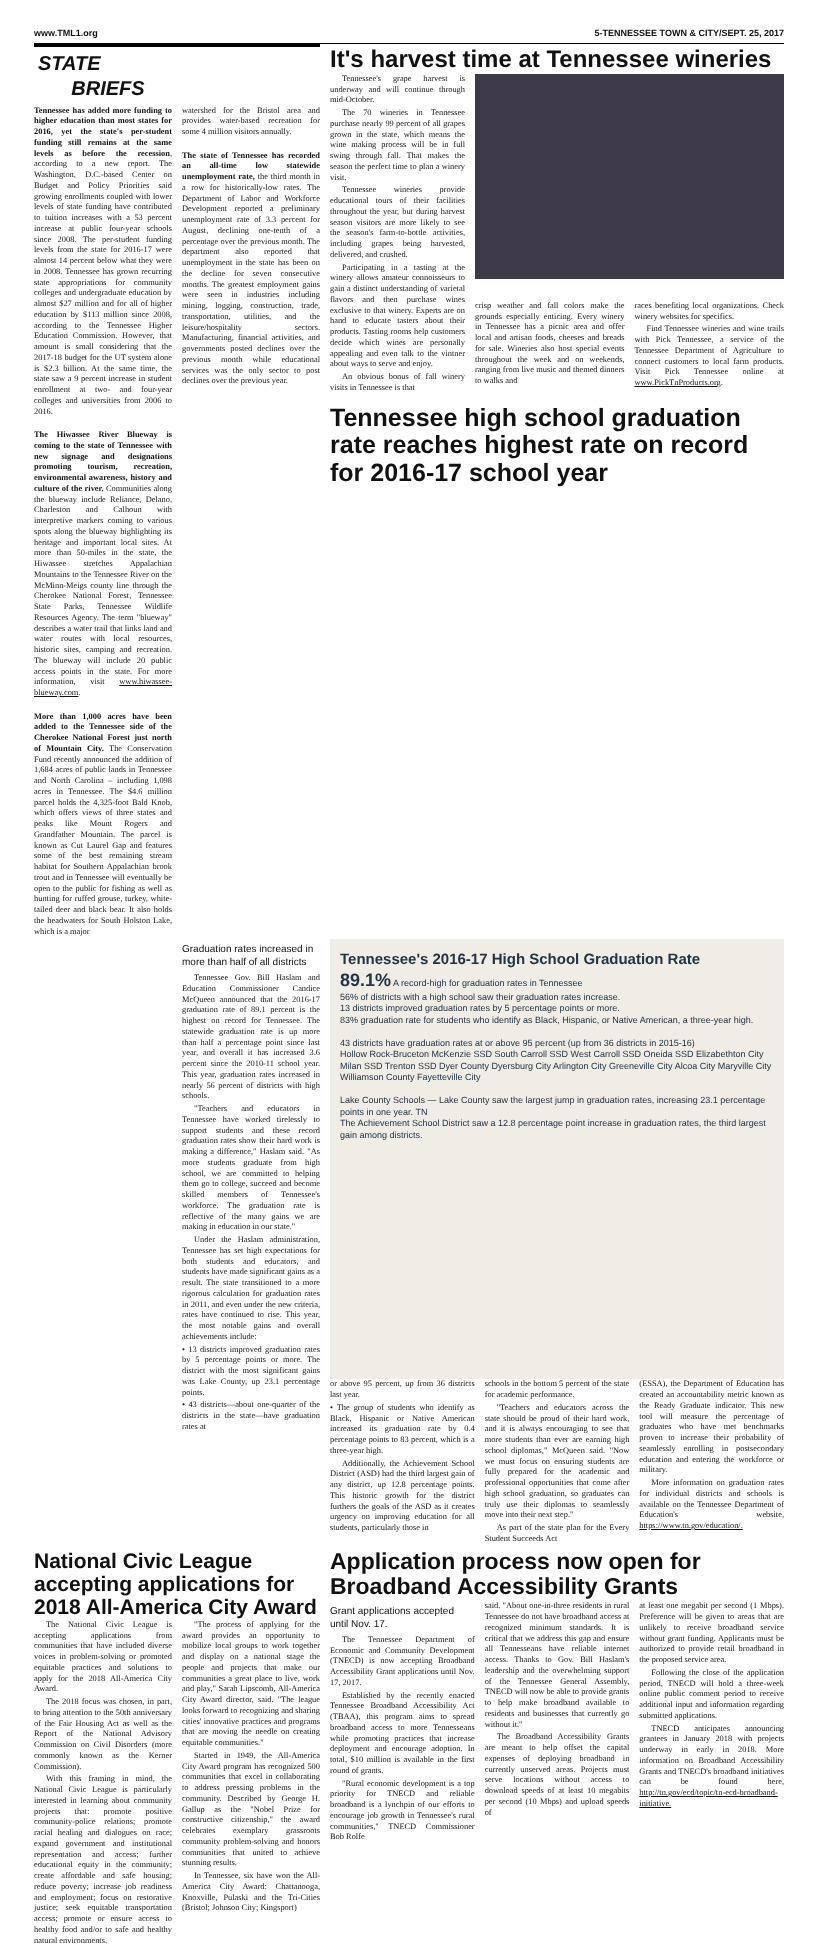www.TML1.org 5-TENNESSEE TOWN & CITY/SEPT. 25, 2017
STATE
BRIEFS
Tennessee has added more funding to higher education than most states for 2016, yet the state's per-student funding still remains at the same levels as before the recession, according to a new report. The Washington, D.C.-based Center on Budget and Policy Priorities said growing enrollments coupled with lower levels of state funding have contributed to tuition increases with a 53 percent increase at public four-year schools since 2008. The per-student funding levels from the state for 2016-17 were almost 14 percent below what they were in 2008. Tennessee has grown recurring state appropriations for community colleges and undergraduate education by almost $27 million and for all of higher education by $113 million since 2008, according to the Tennessee Higher Education Commission. However, that amount is small considering that the 2017-18 budget for the UT system alone is $2.3 billion. At the same time, the state saw a 9 percent increase in student enrollment at two- and four-year colleges and universities from 2006 to 2016.
The Hiwassee River Blueway is coming to the state of Tennessee with new signage and designations promoting tourism, recreation, environmental awareness, history and culture of the river. Communities along the blueway include Reliance, Delano, Charleston and Calhoun with interpretive markers coming to various spots along the blueway highlighting its heritage and important local sites. At more than 50-miles in the state, the Hiwassee stretches Appalachian Mountains to the Tennessee River on the McMinn-Meigs county line through the Cherokee National Forest, Tennessee State Parks, Tennessee Wildlife Resources Agency. The term "blueway" describes a water trail that links land and water routes with local resources, historic sites, camping and recreation. The blueway will include 20 public access points in the state. For more information, visit www.hiwassee-blueway.com.
More than 1,000 acres have been added to the Tennessee side of the Cherokee National Forest just north of Mountain City. The Conservation Fund recently announced the addition of 1,684 acres of public lands in Tennessee and North Carolina – including 1,098 acres in Tennessee. The $4.6 million parcel holds the 4,325-foot Bald Knob, which offers views of three states and peaks like Mount Rogers and Grandfather Mountain. The parcel is known as Cut Laurel Gap and features some of the best remaining stream habitat for Southern Appalachian brook trout and in Tennessee will eventually be open to the public for fishing as well as hunting for ruffed grouse, turkey, white-tailed deer and black bear. It also holds the headwaters for South Holston Lake, which is a major
watershed for the Bristol area and provides water-based recreation for some 4 million visitors annually.
The state of Tennessee has recorded an all-time low statewide unemployment rate, the third month in a row for historically-low rates. The Department of Labor and Workforce Development reported a preliminary unemployment rate of 3.3 percent for August, declining one-tenth of a percentage over the previous month. The department also reported that unemployment in the state has been on the decline for seven consecutive months. The greatest employment gains were seen in industries including mining, logging, construction, trade, transportation, utilities, and the leisure/hospitality sectors. Manufacturing, financial activities, and governments posted declines over the previous month while educational services was the only sector to post declines over the previous year.
It's harvest time at Tennessee wineries
Tennessee's grape harvest is underway and will continue through mid-October.
The 70 wineries in Tennessee purchase nearly 99 percent of all grapes grown in the state, which means the wine making process will be in full swing through fall. That makes the season the perfect time to plan a winery visit.
Tennessee wineries provide educational tours of their facilities throughout the year, but during harvest season visitors are more likely to see the season's farm-to-bottle activities, including grapes being harvested, delivered, and crushed.
Participating in a tasting at the winery allows amateur connoisseurs to gain a distinct understanding of varietal flavors and then purchase wines exclusive to that winery. Experts are on hand to educate tasters about their products. Tasting rooms help customers decide which wines are personally appealing and even talk to the vintner about ways to serve and enjoy.
An obvious bonus of fall winery visits in Tennessee is that
crisp weather and fall colors make the grounds especially enticing. Every winery in Tennessee has a picnic area and offer local and artisan foods, cheeses and breads for sale. Wineries also host special events throughout the week and on weekends, ranging from live music and themed dinners to walks and
races benefiting local organizations. Check winery websites for specifics.
Find Tennessee wineries and wine trails with Pick Tennessee, a service of the Tennessee Department of Agriculture to connect customers to local farm products. Visit Pick Tennessee online at www.PickTnProducts.org.
Tennessee high school graduation rate reaches highest rate on record for 2016-17 school year
Graduation rates increased in more than half of all districts
Tennessee Gov. Bill Haslam and Education Commissioner Candice McQueen announced that the 2016-17 graduation rate of 89.1 percent is the highest on record for Tennessee. The statewide graduation rate is up more than half a percentage point since last year, and overall it has increased 3.6 percent since the 2010-11 school year. This year, graduation rates increased in nearly 56 percent of districts with high schools.
"Teachers and educators in Tennessee have worked tirelessly to support students and these record graduation rates show their hard work is making a difference," Haslam said. "As more students graduate from high school, we are committed to helping them go to college, succeed and become skilled members of Tennessee's workforce. The graduation rate is reflective of the many gains we are making in education in our state."
Under the Haslam administration, Tennessee has set high expectations for both students and educators, and students have made significant gains as a result. The state transitioned to a more rigorous calculation for graduation rates in 2011, and even under the new criteria, rates have continued to rise. This year, the most notable gains and overall achievements include:
• 13 districts improved graduation rates by 5 percentage points or more. The district with the most significant gains was Lake County, up 23.1 percentage points.
• 43 districts—about one-quarter of the districts in the state—have graduation rates at
Tennessee's 2016-17 High School Graduation Rate
89.1% A record-high for graduation rates in Tennessee
56% of districts with a high school saw their graduation rates increase.
13 districts improved graduation rates by 5 percentage points or more.
83% graduation rate for students who identify as Black, Hispanic, or Native American, a three-year high.
43 districts have graduation rates at or above 95 percent (up from 36 districts in 2015-16)
Hollow Rock-Bruceton McKenzie SSD South Carroll SSD West Carroll SSD Oneida SSD Elizabethton City Milan SSD Trenton SSD Dyer County Dyersburg City Arlington City Greeneville City Alcoa City Maryville City Williamson County Fayetteville City
Lake County Schools — Lake County saw the largest jump in graduation rates, increasing 23.1 percentage points in one year. TN
The Achievement School District saw a 12.8 percentage point increase in graduation rates, the third largest gain among districts.
or above 95 percent, up from 36 districts last year.
• The group of students who identify as Black, Hispanic or Native American increased its graduation rate by 0.4 percentage points to 83 percent, which is a three-year high.
Additionally, the Achievement School District (ASD) had the third largest gain of any district, up 12.8 percentage points. This historic growth for the district furthers the goals of the ASD as it creates urgency on improving education for all students, particularly those in
schools in the bottom 5 percent of the state for academic performance.
"Teachers and educators across the state should be proud of their hard work, and it is always encouraging to see that more students than ever are earning high school diplomas," McQueen said. "Now we must focus on ensuring students are fully prepared for the academic and professional opportunities that come after high school graduation, so graduates can truly use their diplomas to seamlessly move into their next step."
As part of the state plan for the Every Student Succeeds Act
(ESSA), the Department of Education has created an accountability metric known as the Ready Graduate indicator. This new tool will measure the percentage of graduates who have met benchmarks proven to increase their probability of seamlessly enrolling in postsecondary education and entering the workforce or military.
More information on graduation rates for individual districts and schools is available on the Tennessee Department of Education's website, https://www.tn.gov/education/.
National Civic League accepting applications for 2018 All-America City Award
The National Civic League is accepting applications from communities that have included diverse voices in problem-solving or promoted equitable practices and solutions to apply for the 2018 All-America City Award.
The 2018 focus was chosen, in part, to bring attention to the 50th anniversary of the Fair Housing Act as well as the Report of the National Advisory Commission on Civil Disorders (more commonly known as the Kerner Commission).
With this framing in mind, the National Civic League is particularly interested in learning about community projects that: promote positive community-police relations; promote racial healing and dialogues on race; expand government and institutional representation and access; further educational equity in the community; create affordable and safe housing; reduce poverty; increase job readiness and employment; focus on restorative justice; seek equitable transportation access; promote or ensure access to healthy food and/or to safe and healthy natural environments.
"The process of applying for the award provides an opportunity to mobilize local groups to work together and display on a national stage the people and projects that make our communities a great place to live, work and play," Sarah Lipscomb, All-America City Award director, said. "The league looks forward to recognizing and sharing cities' innovative practices and programs that are moving the needle on creating equitable communities."
Started in 1949, the All-America City Award program has recognized 500 communities that excel in collaborating to address pressing problems in the community. Described by George H. Gallup as the "Nobel Prize for constructive citizenship," the award celebrates exemplary grassroots community problem-solving and honors communities that united to achieve stunning results.
In Tennessee, six have won the All-America City Award: Chattanooga, Knoxville, Pulaski and the Tri-Cities (Bristol; Johnson City; Kingsport)
Application process now open for Broadband Accessibility Grants
Grant applications accepted until Nov. 17.
The Tennessee Department of Economic and Community Development (TNECD) is now accepting Broadband Accessibility Grant applications until Nov. 17, 2017.
Established by the recently enacted Tennessee Broadband Accessibility Act (TBAA), this program aims to spread broadband access to more Tennesseans while promoting practices that increase deployment and encourage adoption. In total, $10 million is available in the first round of grants.
"Rural economic development is a top priority for TNECD and reliable broadband is a lynchpin of our efforts to encourage job growth in Tennessee's rural communities," TNECD Commissioner Bob Rolfe
said. "About one-in-three residents in rural Tennessee do not have broadband access at recognized minimum standards. It is critical that we address this gap and ensure all Tennesseans have reliable internet access. Thanks to Gov. Bill Haslam's leadership and the overwhelming support of the Tennessee General Assembly, TNECD will now be able to provide grants to help make broadband available to residents and businesses that currently go without it."
The Broadband Accessibility Grants are meant to help offset the capital expenses of deploying broadband in currently unserved areas. Projects must serve locations without access to download speeds of at least 10 megabits per second (10 Mbps) and upload speeds of
at least one megabit per second (1 Mbps). Preference will be given to areas that are unlikely to receive broadband service without grant funding. Applicants must be authorized to provide retail broadband in the proposed service area.
Following the close of the application period, TNECD will hold a three-week online public comment period to receive additional input and information regarding submitted applications.
TNECD anticipates announcing grantees in January 2018 with projects underway in early in 2018. More information on Broadband Accessibility Grants and TNECD's broadband initiatives can be found here, http://tn.gov/ecd/topic/tn-ecd-broadband-initiative.